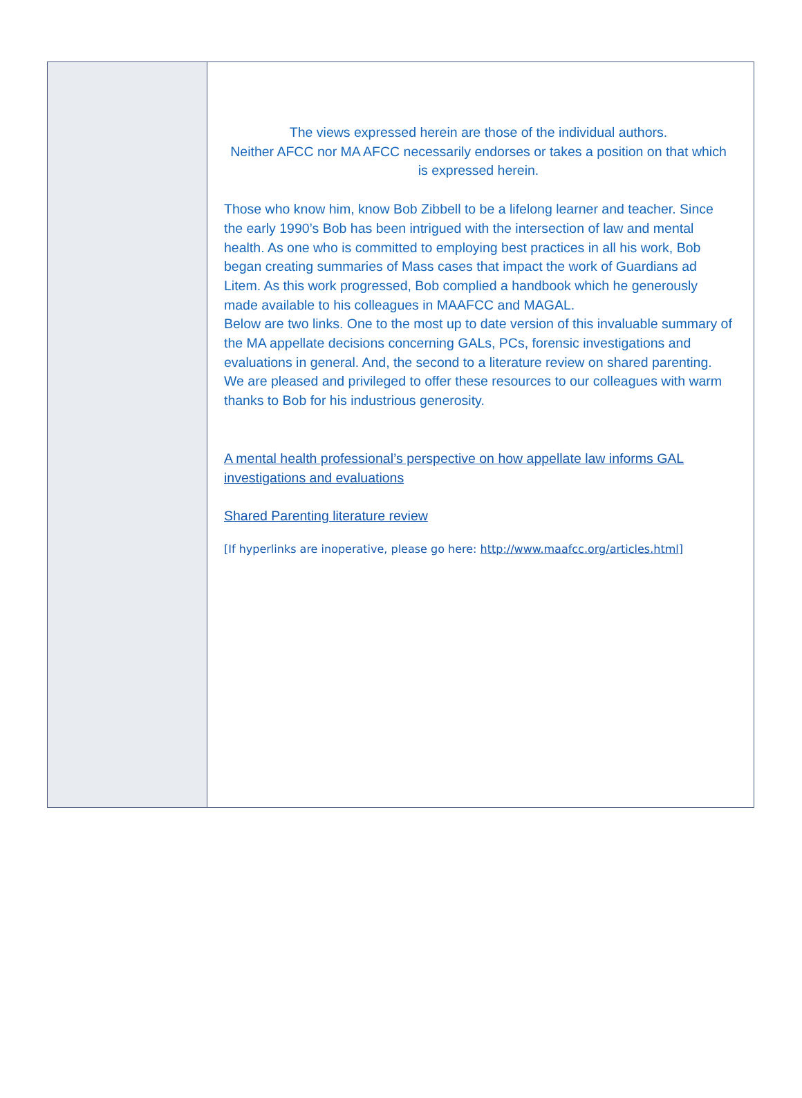The views expressed herein are those of the individual authors.
Neither AFCC nor MA AFCC necessarily endorses or takes a position on that which is expressed herein.
Those who know him, know Bob Zibbell to be a lifelong learner and teacher. Since the early 1990’s Bob has been intrigued with the intersection of law and mental health. As one who is committed to employing best practices in all his work, Bob began creating summaries of Mass cases that impact the work of Guardians ad Litem. As this work progressed, Bob complied a handbook which he generously made available to his colleagues in MAAFCC and MAGAL.
Below are two links. One to the most up to date version of this invaluable summary of the MA appellate decisions concerning GALs, PCs, forensic investigations and evaluations in general. And, the second to a literature review on shared parenting.
We are pleased and privileged to offer these resources to our colleagues with warm thanks to Bob for his industrious generosity.
A mental health professional’s perspective on how appellate law informs GAL investigations and evaluations
Shared Parenting literature review
[If hyperlinks are inoperative, please go here: http://www.maafcc.org/articles.html]